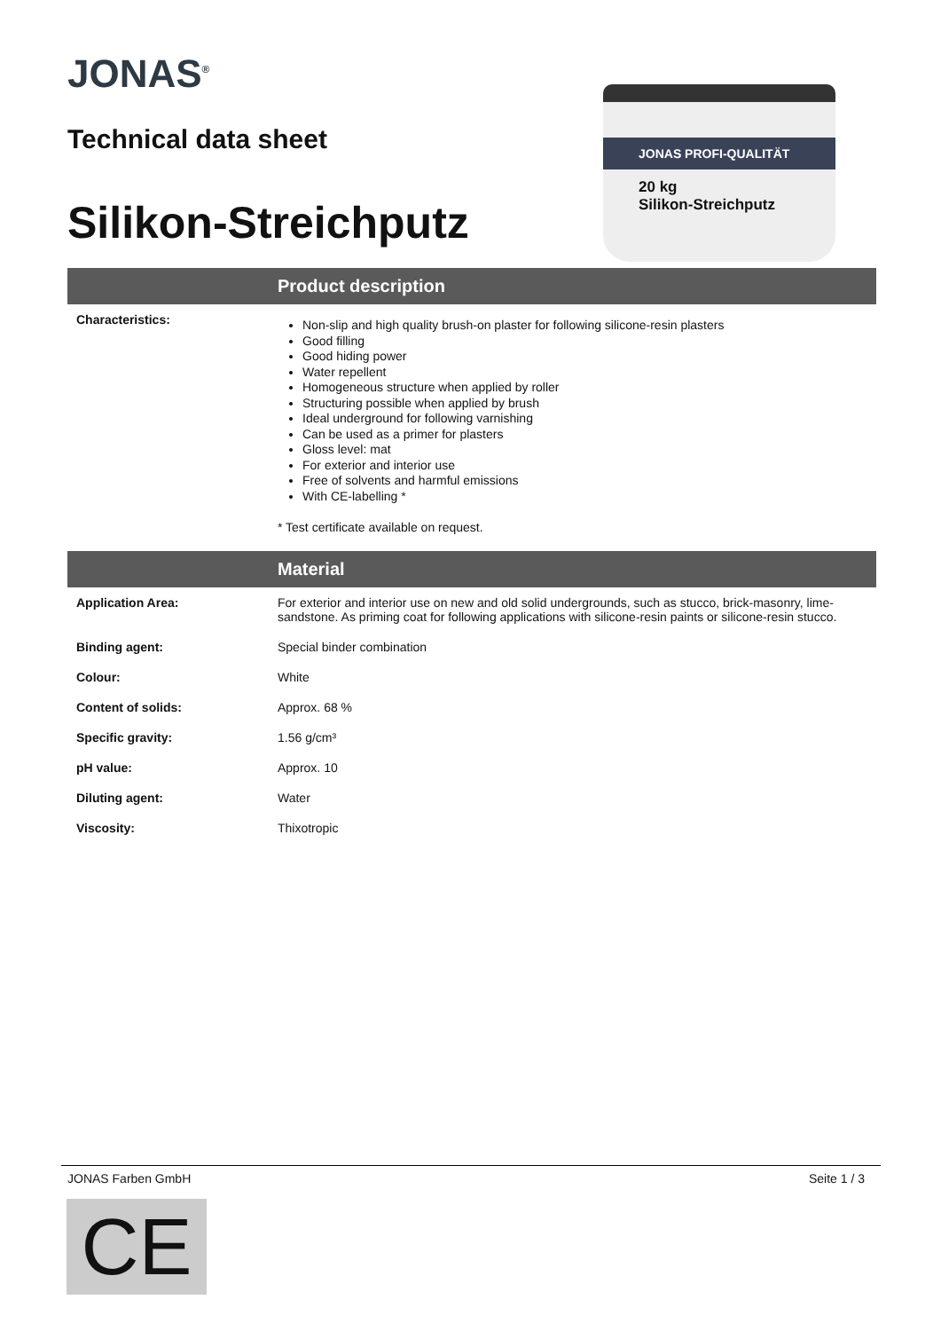JONAS<sup>®</sup>
Technical data sheet
Silikon-Streichputz
JONAS PROFI-QUALITÄT
20 kg
Silikon-Streichputz
Product description
| Characteristics: | Non-slip and high quality brush-on plaster for following silicone-resin plasters Good filling Good hiding power Water repellent Homogeneous structure when applied by roller Structuring possible when applied by brush Ideal underground for following varnishing Can be used as a primer for plasters Gloss level: mat For exterior and interior use Free of solvents and harmful emissions With CE-labelling * * Test certificate available on request. |
Material
| Application Area: | For exterior and interior use on new and old solid undergrounds, such as stucco, brick-masonry, lime-sandstone. As priming coat for following applications with silicone-resin paints or silicone-resin stucco. |
| Binding agent: | Special binder combination |
| Colour: | White |
| Content of solids: | Approx. 68 % |
| Specific gravity: | 1.56 g/cm³ |
| pH value: | Approx. 10 |
| Diluting agent: | Water |
| Viscosity: | Thixotropic |
JONAS Farben GmbH Seite 1 / 3
CE